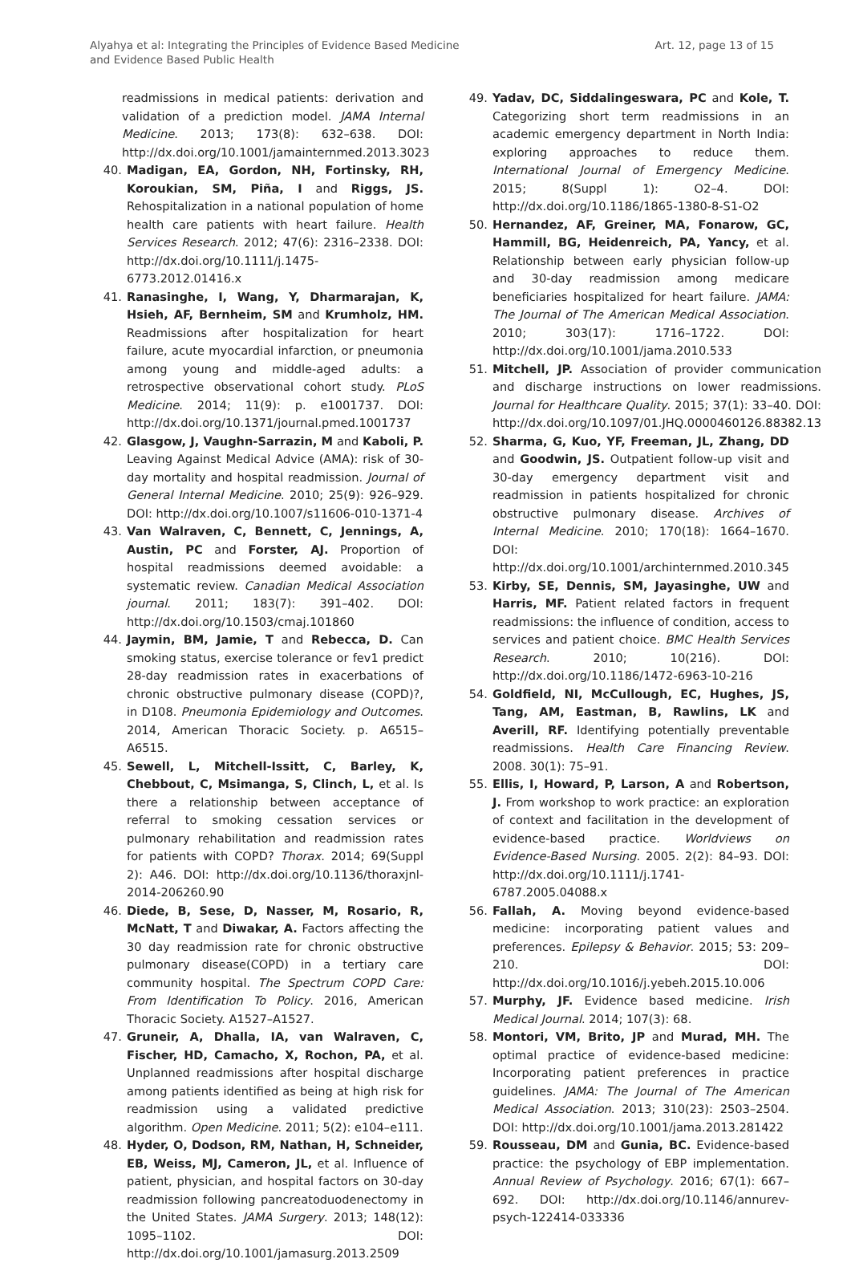Alyahya et al: Integrating the Principles of Evidence Based Medicine
and Evidence Based Public Health
Art. 12, page 13 of 15
readmissions in medical patients: derivation and validation of a prediction model. JAMA Internal Medicine. 2013; 173(8): 632–638. DOI: http://dx.doi.org/10.1001/jamainternmed.2013.3023
40. Madigan, EA, Gordon, NH, Fortinsky, RH, Koroukian, SM, Piña, I and Riggs, JS. Rehospitalization in a national population of home health care patients with heart failure. Health Services Research. 2012; 47(6): 2316–2338. DOI: http://dx.doi.org/10.1111/j.1475-6773.2012.01416.x
41. Ranasinghe, I, Wang, Y, Dharmarajan, K, Hsieh, AF, Bernheim, SM and Krumholz, HM. Readmissions after hospitalization for heart failure, acute myocardial infarction, or pneumonia among young and middle-aged adults: a retrospective observational cohort study. PLoS Medicine. 2014; 11(9): p. e1001737. DOI: http://dx.doi.org/10.1371/journal.pmed.1001737
42. Glasgow, J, Vaughn-Sarrazin, M and Kaboli, P. Leaving Against Medical Advice (AMA): risk of 30-day mortality and hospital readmission. Journal of General Internal Medicine. 2010; 25(9): 926–929. DOI: http://dx.doi.org/10.1007/s11606-010-1371-4
43. Van Walraven, C, Bennett, C, Jennings, A, Austin, PC and Forster, AJ. Proportion of hospital readmissions deemed avoidable: a systematic review. Canadian Medical Association journal. 2011; 183(7): 391–402. DOI: http://dx.doi.org/10.1503/cmaj.101860
44. Jaymin, BM, Jamie, T and Rebecca, D. Can smoking status, exercise tolerance or fev1 predict 28-day readmission rates in exacerbations of chronic obstructive pulmonary disease (COPD)?, in D108. Pneumonia Epidemiology and Outcomes. 2014, American Thoracic Society. p. A6515–A6515.
45. Sewell, L, Mitchell-Issitt, C, Barley, K, Chebbout, C, Msimanga, S, Clinch, L, et al. Is there a relationship between acceptance of referral to smoking cessation services or pulmonary rehabilitation and readmission rates for patients with COPD? Thorax. 2014; 69(Suppl 2): A46. DOI: http://dx.doi.org/10.1136/thoraxjnl-2014-206260.90
46. Diede, B, Sese, D, Nasser, M, Rosario, R, McNatt, T and Diwakar, A. Factors affecting the 30 day readmission rate for chronic obstructive pulmonary disease(COPD) in a tertiary care community hospital. The Spectrum COPD Care: From Identification To Policy. 2016, American Thoracic Society. A1527–A1527.
47. Gruneir, A, Dhalla, IA, van Walraven, C, Fischer, HD, Camacho, X, Rochon, PA, et al. Unplanned readmissions after hospital discharge among patients identified as being at high risk for readmission using a validated predictive algorithm. Open Medicine. 2011; 5(2): e104–e111.
48. Hyder, O, Dodson, RM, Nathan, H, Schneider, EB, Weiss, MJ, Cameron, JL, et al. Influence of patient, physician, and hospital factors on 30-day readmission following pancreatoduodenectomy in the United States. JAMA Surgery. 2013; 148(12): 1095–1102. DOI: http://dx.doi.org/10.1001/jamasurg.2013.2509
49. Yadav, DC, Siddalingeswara, PC and Kole, T. Categorizing short term readmissions in an academic emergency department in North India: exploring approaches to reduce them. International Journal of Emergency Medicine. 2015; 8(Suppl 1): O2–4. DOI: http://dx.doi.org/10.1186/1865-1380-8-S1-O2
50. Hernandez, AF, Greiner, MA, Fonarow, GC, Hammill, BG, Heidenreich, PA, Yancy, et al. Relationship between early physician follow-up and 30-day readmission among medicare beneficiaries hospitalized for heart failure. JAMA: The Journal of The American Medical Association. 2010; 303(17): 1716–1722. DOI: http://dx.doi.org/10.1001/jama.2010.533
51. Mitchell, JP. Association of provider communication and discharge instructions on lower readmissions. Journal for Healthcare Quality. 2015; 37(1): 33–40. DOI: http://dx.doi.org/10.1097/01.JHQ.0000460126.88382.13
52. Sharma, G, Kuo, YF, Freeman, JL, Zhang, DD and Goodwin, JS. Outpatient follow-up visit and 30-day emergency department visit and readmission in patients hospitalized for chronic obstructive pulmonary disease. Archives of Internal Medicine. 2010; 170(18): 1664–1670. DOI: http://dx.doi.org/10.1001/archinternmed.2010.345
53. Kirby, SE, Dennis, SM, Jayasinghe, UW and Harris, MF. Patient related factors in frequent readmissions: the influence of condition, access to services and patient choice. BMC Health Services Research. 2010; 10(216). DOI: http://dx.doi.org/10.1186/1472-6963-10-216
54. Goldfield, NI, McCullough, EC, Hughes, JS, Tang, AM, Eastman, B, Rawlins, LK and Averill, RF. Identifying potentially preventable readmissions. Health Care Financing Review. 2008. 30(1): 75–91.
55. Ellis, I, Howard, P, Larson, A and Robertson, J. From workshop to work practice: an exploration of context and facilitation in the development of evidence-based practice. Worldviews on Evidence-Based Nursing. 2005. 2(2): 84–93. DOI: http://dx.doi.org/10.1111/j.1741-6787.2005.04088.x
56. Fallah, A. Moving beyond evidence-based medicine: incorporating patient values and preferences. Epilepsy & Behavior. 2015; 53: 209–210. DOI: http://dx.doi.org/10.1016/j.yebeh.2015.10.006
57. Murphy, JF. Evidence based medicine. Irish Medical Journal. 2014; 107(3): 68.
58. Montori, VM, Brito, JP and Murad, MH. The optimal practice of evidence-based medicine: Incorporating patient preferences in practice guidelines. JAMA: The Journal of The American Medical Association. 2013; 310(23): 2503–2504. DOI: http://dx.doi.org/10.1001/jama.2013.281422
59. Rousseau, DM and Gunia, BC. Evidence-based practice: the psychology of EBP implementation. Annual Review of Psychology. 2016; 67(1): 667–692. DOI: http://dx.doi.org/10.1146/annurev-psych-122414-033336